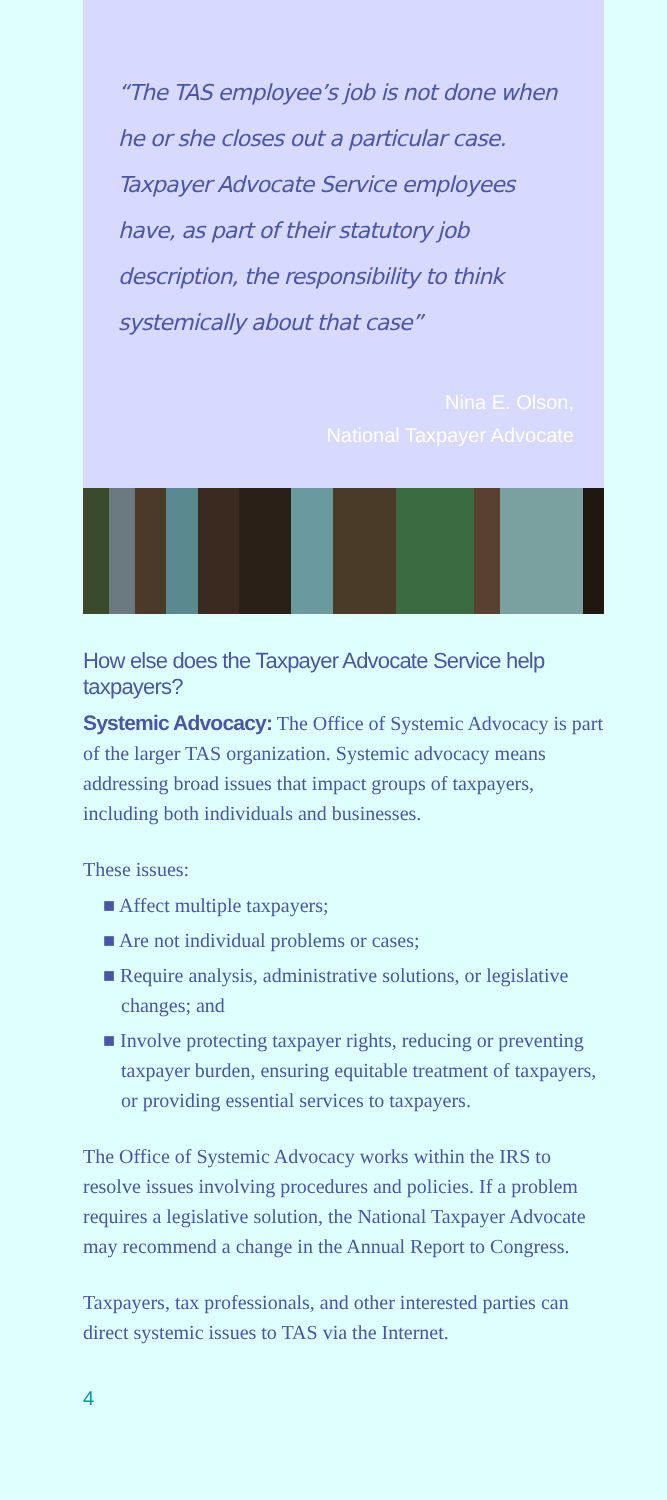“The TAS employee’s job is not done when he or she closes out a particular case. Taxpayer Advocate Service employees have, as part of their statutory job description, the responsibility to think systemically about that case”
Nina E. Olson,
National Taxpayer Advocate
How else does the Taxpayer Advocate Service help taxpayers?
Systemic Advocacy: The Office of Systemic Advocacy is part of the larger TAS organization. Systemic advocacy means addressing broad issues that impact groups of taxpayers, including both individuals and businesses.
These issues:
■ Affect multiple taxpayers;
■ Are not individual problems or cases;
■ Require analysis, administrative solutions, or legislative changes; and
■ Involve protecting taxpayer rights, reducing or preventing taxpayer burden, ensuring equitable treatment of taxpayers, or providing essential services to taxpayers.
The Office of Systemic Advocacy works within the IRS to resolve issues involving procedures and policies. If a problem requires a legislative solution, the National Taxpayer Advocate may recommend a change in the Annual Report to Congress.
Taxpayers, tax professionals, and other interested parties can direct systemic issues to TAS via the Internet.
4